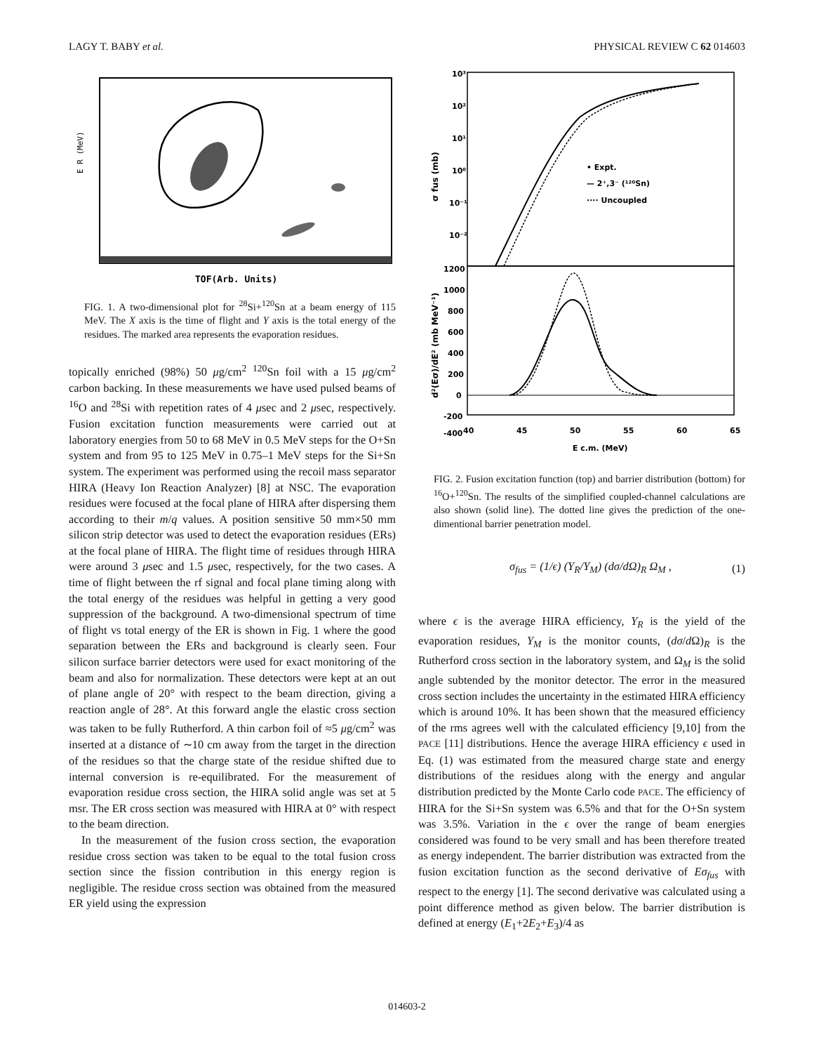LAGY T. BABY et al. PHYSICAL REVIEW C 62 014603
E R (MeV)
TOF(Arb. Units)
FIG. 1. A two-dimensional plot for <sup>28</sup>Si+<sup>120</sup>Sn at a beam energy of 115 MeV. The X axis is the time of flight and Y axis is the total energy of the residues. The marked area represents the evaporation residues.
topically enriched (98%) 50 μg/cm<sup>2</sup> <sup>120</sup>Sn foil with a 15 μg/cm<sup>2</sup> carbon backing. In these measurements we have used pulsed beams of <sup>16</sup>O and <sup>28</sup>Si with repetition rates of 4 μsec and 2 μsec, respectively. Fusion excitation function measurements were carried out at laboratory energies from 50 to 68 MeV in 0.5 MeV steps for the O+Sn system and from 95 to 125 MeV in 0.75–1 MeV steps for the Si+Sn system. The experiment was performed using the recoil mass separator HIRA (Heavy Ion Reaction Analyzer) [8] at NSC. The evaporation residues were focused at the focal plane of HIRA after dispersing them according to their m/q values. A position sensitive 50 mm×50 mm silicon strip detector was used to detect the evaporation residues (ERs) at the focal plane of HIRA. The flight time of residues through HIRA were around 3 μsec and 1.5 μsec, respectively, for the two cases. A time of flight between the rf signal and focal plane timing along with the total energy of the residues was helpful in getting a very good suppression of the background. A two-dimensional spectrum of time of flight vs total energy of the ER is shown in Fig. 1 where the good separation between the ERs and background is clearly seen. Four silicon surface barrier detectors were used for exact monitoring of the beam and also for normalization. These detectors were kept at an out of plane angle of 20° with respect to the beam direction, giving a reaction angle of 28°. At this forward angle the elastic cross section was taken to be fully Rutherford. A thin carbon foil of ≈5 μg/cm<sup>2</sup> was inserted at a distance of ∼10 cm away from the target in the direction of the residues so that the charge state of the residue shifted due to internal conversion is re-equilibrated. For the measurement of evaporation residue cross section, the HIRA solid angle was set at 5 msr. The ER cross section was measured with HIRA at 0° with respect to the beam direction.
In the measurement of the fusion cross section, the evaporation residue cross section was taken to be equal to the total fusion cross section since the fission contribution in this energy region is negligible. The residue cross section was obtained from the measured ER yield using the expression
10³
10²
10¹
10⁰
10⁻¹
10⁻²
1200
1000
800
600
400
200
0
-200
-400
40
45
50
55
60
65
E c.m. (MeV)
• Expt.
— 2⁺,3⁻ (¹²⁰Sn)
···· Uncoupled
σ fus (mb)
d²(Eσ)/dE² (mb MeV⁻¹)
FIG. 2. Fusion excitation function (top) and barrier distribution (bottom) for <sup>16</sup>O+<sup>120</sup>Sn. The results of the simplified coupled-channel calculations are also shown (solid line). The dotted line gives the prediction of the one-dimentional barrier penetration model.
σ<sub>fus</sub> = (1/ϵ) (Y<sub>R</sub>/Y<sub>M</sub>) (dσ/dΩ)<sub>R</sub> Ω<sub>M</sub> , (1)
where ϵ is the average HIRA efficiency, Y<sub>R</sub> is the yield of the evaporation residues, Y<sub>M</sub> is the monitor counts, (dσ/d Ω)<sub>R</sub> is the Rutherford cross section in the laboratory system, and Ω<sub>M</sub> is the solid angle subtended by the monitor detector. The error in the measured cross section includes the uncertainty in the estimated HIRA efficiency which is around 10%. It has been shown that the measured efficiency of the rms agrees well with the calculated efficiency [9,10] from the PACE [11] distributions. Hence the average HIRA efficiency ϵ used in Eq. (1) was estimated from the measured charge state and energy distributions of the residues along with the energy and angular distribution predicted by the Monte Carlo code PACE. The efficiency of HIRA for the Si+Sn system was 6.5% and that for the O+Sn system was 3.5%. Variation in the ϵ over the range of beam energies considered was found to be very small and has been therefore treated as energy independent. The barrier distribution was extracted from the fusion excitation function as the second derivative of Eσ<sub>fus</sub> with respect to the energy [1]. The second derivative was calculated using a point difference method as given below. The barrier distribution is defined at energy (E<sub>1</sub>+2E<sub>2</sub>+E<sub>3</sub>)/4 as
014603-2